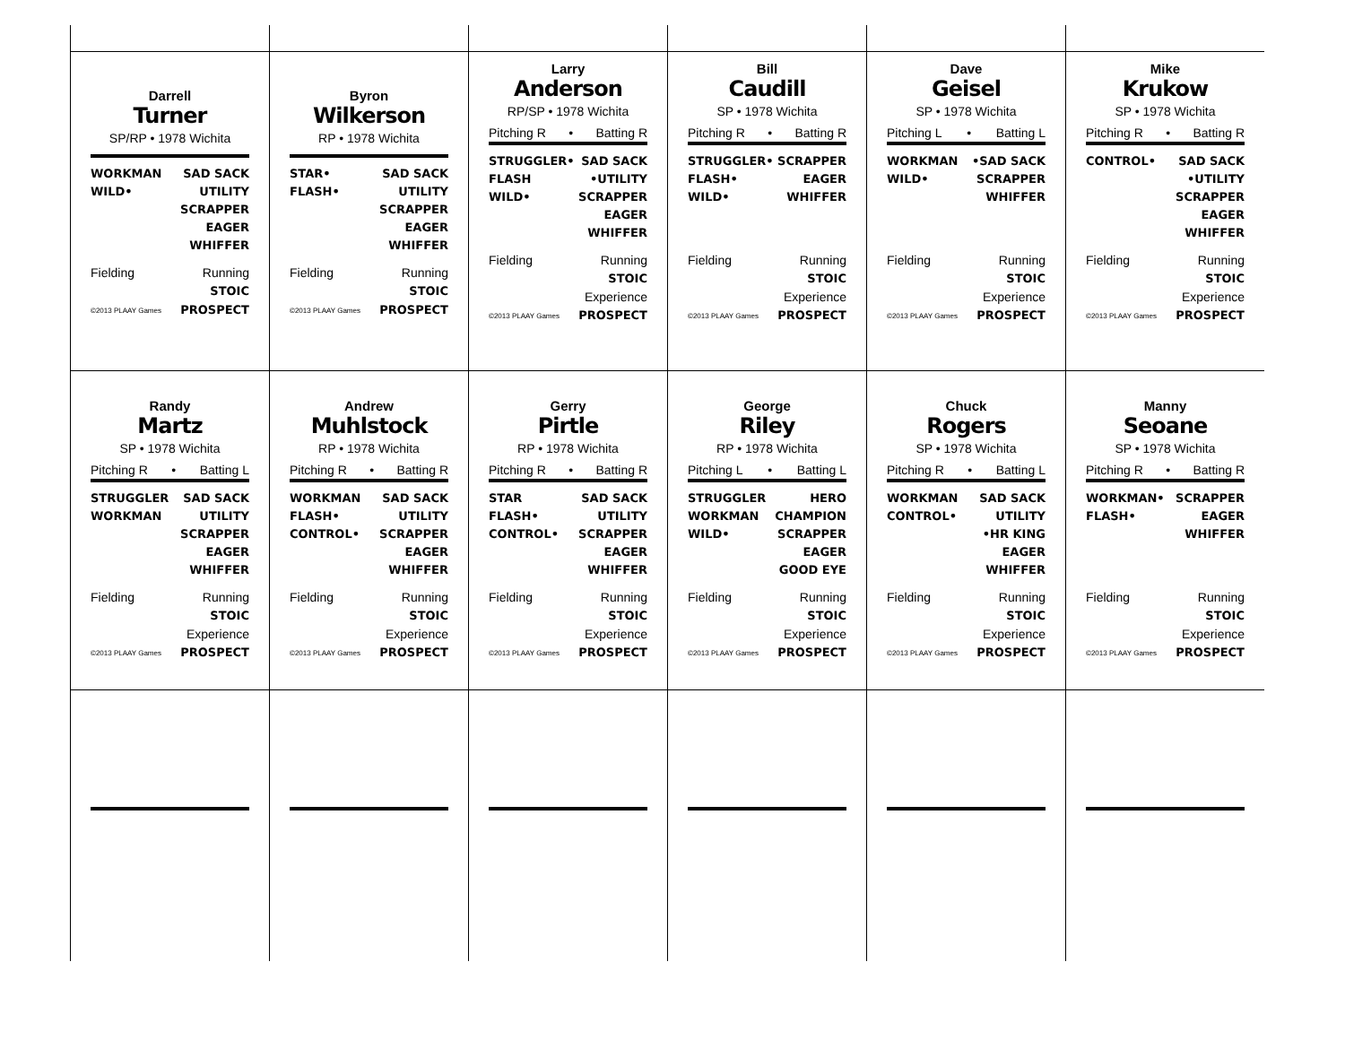Darrell
Turner
SP/RP • 1978 Wichita
WORKMAN
WILD•
SAD SACK
UTILITY
SCRAPPER
EAGER
WHIFFER
Fielding
©2013 PLAAY Games
Running
STOIC
PROSPECT
Byron
Wilkerson
RP • 1978 Wichita
STAR•
FLASH•
SAD SACK
UTILITY
SCRAPPER
EAGER
WHIFFER
Fielding
©2013 PLAAY Games
Running
STOIC
PROSPECT
Larry
Anderson
RP/SP • 1978 Wichita
Pitching R • Batting R
STRUGGLER•
FLASH
WILD•
SAD SACK
•UTILITY
SCRAPPER
EAGER
WHIFFER
Fielding
©2013 PLAAY Games
Running
STOIC
Experience
PROSPECT
Bill
Caudill
SP • 1978 Wichita
Pitching R • Batting R
STRUGGLER•
FLASH•
WILD•
SCRAPPER
EAGER
WHIFFER
Fielding
©2013 PLAAY Games
Running
STOIC
Experience
PROSPECT
Dave
Geisel
SP • 1978 Wichita
Pitching L • Batting L
WORKMAN
WILD•
•SAD SACK
SCRAPPER
WHIFFER
Fielding
©2013 PLAAY Games
Running
STOIC
Experience
PROSPECT
Mike
Krukow
SP • 1978 Wichita
Pitching R • Batting R
CONTROL• SAD SACK
•UTILITY
SCRAPPER
EAGER
WHIFFER
Fielding
©2013 PLAAY Games
Running
STOIC
Experience
PROSPECT
Randy
Martz
SP • 1978 Wichita
Pitching R • Batting L
STRUGGLER
WORKMAN
SAD SACK
UTILITY
SCRAPPER
EAGER
WHIFFER
Fielding
©2013 PLAAY Games
Running
STOIC
Experience
PROSPECT
Andrew
Muhlstock
RP • 1978 Wichita
Pitching R • Batting R
WORKMAN
FLASH•
CONTROL•
SAD SACK
UTILITY
SCRAPPER
EAGER
WHIFFER
Fielding
©2013 PLAAY Games
Running
STOIC
Experience
PROSPECT
Gerry
Pirtle
RP • 1978 Wichita
Pitching R • Batting R
STAR
FLASH•
CONTROL•
SAD SACK
UTILITY
SCRAPPER
EAGER
WHIFFER
Fielding
©2013 PLAAY Games
Running
STOIC
Experience
PROSPECT
George
Riley
RP • 1978 Wichita
Pitching L • Batting L
STRUGGLER
WORKMAN
WILD•
HERO
CHAMPION
SCRAPPER
EAGER
GOOD EYE
Fielding
©2013 PLAAY Games
Running
STOIC
Experience
PROSPECT
Chuck
Rogers
SP • 1978 Wichita
Pitching R • Batting L
WORKMAN
CONTROL•
SAD SACK
UTILITY
•HR KING
EAGER
WHIFFER
Fielding
©2013 PLAAY Games
Running
STOIC
Experience
PROSPECT
Manny
Seoane
SP • 1978 Wichita
Pitching R • Batting R
WORKMAN•
FLASH•
SCRAPPER
EAGER
WHIFFER
Fielding
©2013 PLAAY Games
Running
STOIC
Experience
PROSPECT